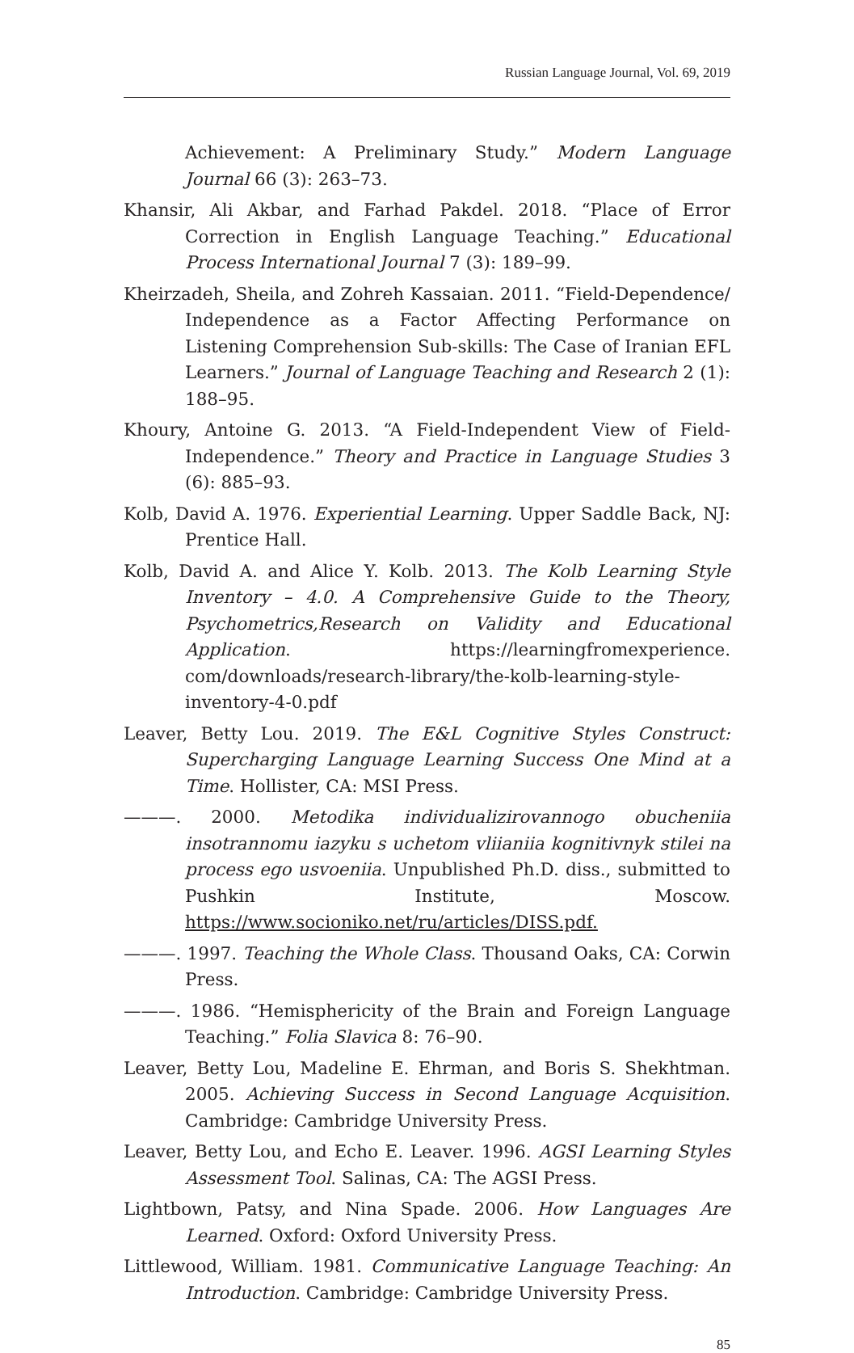Russian Language Journal, Vol. 69, 2019
Achievement: A Preliminary Study.” Modern Language Journal 66 (3): 263–73.
Khansir, Ali Akbar, and Farhad Pakdel. 2018. “Place of Error Correction in English Language Teaching.” Educational Process International Journal 7 (3): 189–99.
Kheirzadeh, Sheila, and Zohreh Kassaian. 2011. “Field-Dependence/ Independence as a Factor Affecting Performance on Listening Comprehension Sub-skills: The Case of Iranian EFL Learners.” Journal of Language Teaching and Research 2 (1): 188–95.
Khoury, Antoine G. 2013. “A Field-Independent View of Field-Independence.” Theory and Practice in Language Studies 3 (6): 885–93.
Kolb, David A. 1976. Experiential Learning. Upper Saddle Back, NJ: Prentice Hall.
Kolb, David A. and Alice Y. Kolb. 2013. The Kolb Learning Style Inventory – 4.0. A Comprehensive Guide to the Theory, Psychometrics,Research on Validity and Educational Application. https://learningfromexperience. com/downloads/research-library/the-kolb-learning-style-inventory-4-0.pdf
Leaver, Betty Lou. 2019. The E&L Cognitive Styles Construct: Supercharging Language Learning Success One Mind at a Time. Hollister, CA: MSI Press.
———. 2000. Metodika individualizirovannogo obucheniia insotrannomu iazyku s uchetom vliianiia kognitivnyk stilei na process ego usvoeniia. Unpublished Ph.D. diss., submitted to Pushkin Institute, Moscow. https://www.socioniko.net/ru/articles/DISS.pdf.
———. 1997. Teaching the Whole Class. Thousand Oaks, CA: Corwin Press.
———. 1986. “Hemisphericity of the Brain and Foreign Language Teaching.” Folia Slavica 8: 76–90.
Leaver, Betty Lou, Madeline E. Ehrman, and Boris S. Shekhtman. 2005. Achieving Success in Second Language Acquisition. Cambridge: Cambridge University Press.
Leaver, Betty Lou, and Echo E. Leaver. 1996. AGSI Learning Styles Assessment Tool. Salinas, CA: The AGSI Press.
Lightbown, Patsy, and Nina Spade. 2006. How Languages Are Learned. Oxford: Oxford University Press.
Littlewood, William. 1981. Communicative Language Teaching: An Introduction. Cambridge: Cambridge University Press.
85